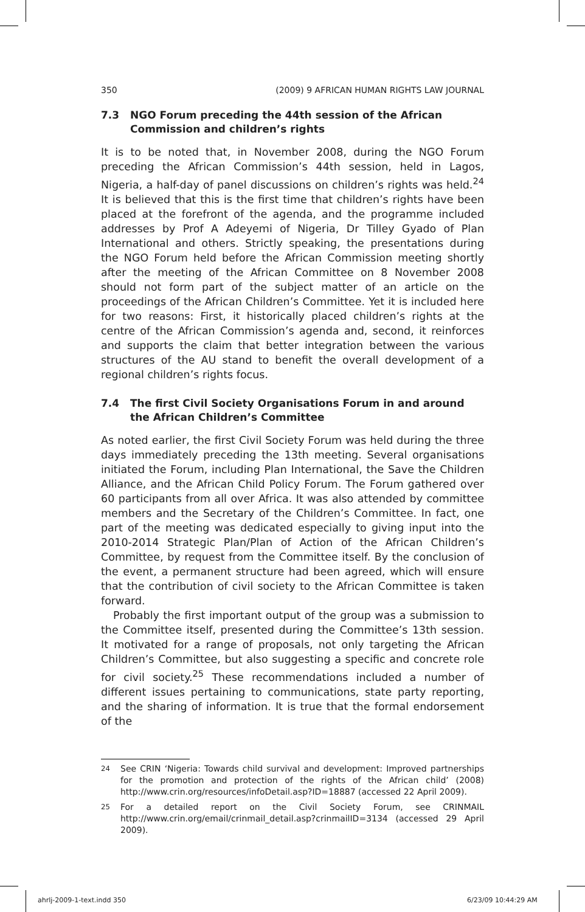350 (2009) 9 AFRICAN HUMAN RIGHTS LAW JOURNAL
7.3 NGO Forum preceding the 44th session of the African Commission and children’s rights
It is to be noted that, in November 2008, during the NGO Forum preceding the African Commission’s 44th session, held in Lagos, Nigeria, a half-day of panel discussions on children’s rights was held.<sup>24</sup> It is believed that this is the first time that children’s rights have been placed at the forefront of the agenda, and the programme included addresses by Prof A Adeyemi of Nigeria, Dr Tilley Gyado of Plan International and others. Strictly speaking, the presentations during the NGO Forum held before the African Commission meeting shortly after the meeting of the African Committee on 8 November 2008 should not form part of the subject matter of an article on the proceedings of the African Children’s Committee. Yet it is included here for two reasons: First, it historically placed children’s rights at the centre of the African Commission’s agenda and, second, it reinforces and supports the claim that better integration between the various structures of the AU stand to benefit the overall development of a regional children’s rights focus.
7.4 The first Civil Society Organisations Forum in and around the African Children’s Committee
As noted earlier, the first Civil Society Forum was held during the three days immediately preceding the 13th meeting. Several organisations initiated the Forum, including Plan International, the Save the Children Alliance, and the African Child Policy Forum. The Forum gathered over 60 participants from all over Africa. It was also attended by committee members and the Secretary of the Children’s Committee. In fact, one part of the meeting was dedicated especially to giving input into the 2010-2014 Strategic Plan/Plan of Action of the African Children’s Committee, by request from the Committee itself. By the conclusion of the event, a permanent structure had been agreed, which will ensure that the contribution of civil society to the African Committee is taken forward.
Probably the first important output of the group was a submission to the Committee itself, presented during the Committee’s 13th session. It motivated for a range of proposals, not only targeting the African Children’s Committee, but also suggesting a specific and concrete role for civil society.<sup>25</sup> These recommendations included a number of different issues pertaining to communications, state party reporting, and the sharing of information. It is true that the formal endorsement of the
<sup>24</sup> See CRIN ‘Nigeria: Towards child survival and development: Improved partnerships for the promotion and protection of the rights of the African child’ (2008) http://www.crin.org/resources/infoDetail.asp?ID=18887 (accessed 22 April 2009).
<sup>25</sup> For a detailed report on the Civil Society Forum, see CRINMAIL http://www.crin.org/email/crinmail_detail.asp?crinmailID=3134 (accessed 29 April 2009).
ahrlj-2009-1-text.indd 350 6/23/09 10:44:29 AM